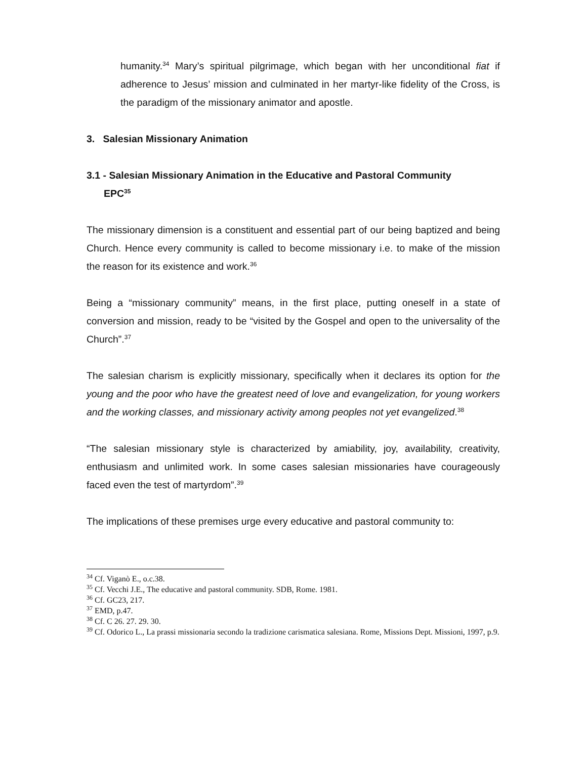humanity.<sup>34</sup> Mary’s spiritual pilgrimage, which began with her unconditional fiat if adherence to Jesus’ mission and culminated in her martyr-like fidelity of the Cross, is the paradigm of the missionary animator and apostle.
3. Salesian Missionary Animation
3.1 - Salesian Missionary Animation in the Educative and Pastoral Community
EPC<sup>35</sup>
The missionary dimension is a constituent and essential part of our being baptized and being Church. Hence every community is called to become missionary i.e. to make of the mission the reason for its existence and work.<sup>36</sup>
Being a “missionary community” means, in the first place, putting oneself in a state of conversion and mission, ready to be “visited by the Gospel and open to the universality of the Church”.<sup>37</sup>
The salesian charism is explicitly missionary, specifically when it declares its option for the young and the poor who have the greatest need of love and evangelization, for young workers and the working classes, and missionary activity among peoples not yet evangelized.<sup>38</sup>
“The salesian missionary style is characterized by amiability, joy, availability, creativity, enthusiasm and unlimited work. In some cases salesian missionaries have courageously faced even the test of martyrdom”.<sup>39</sup>
The implications of these premises urge every educative and pastoral community to:
<sup>34</sup> Cf. Viganò E., o.c.38.
<sup>35</sup> Cf. Vecchi J.E., The educative and pastoral community. SDB, Rome. 1981.
<sup>36</sup> Cf. GC23, 217.
<sup>37</sup> EMD, p.47.
<sup>38</sup> Cf. C 26. 27. 29. 30.
<sup>39</sup> Cf. Odorico L., La prassi missionaria secondo la tradizione carismatica salesiana. Rome, Missions Dept. Missioni, 1997, p.9.